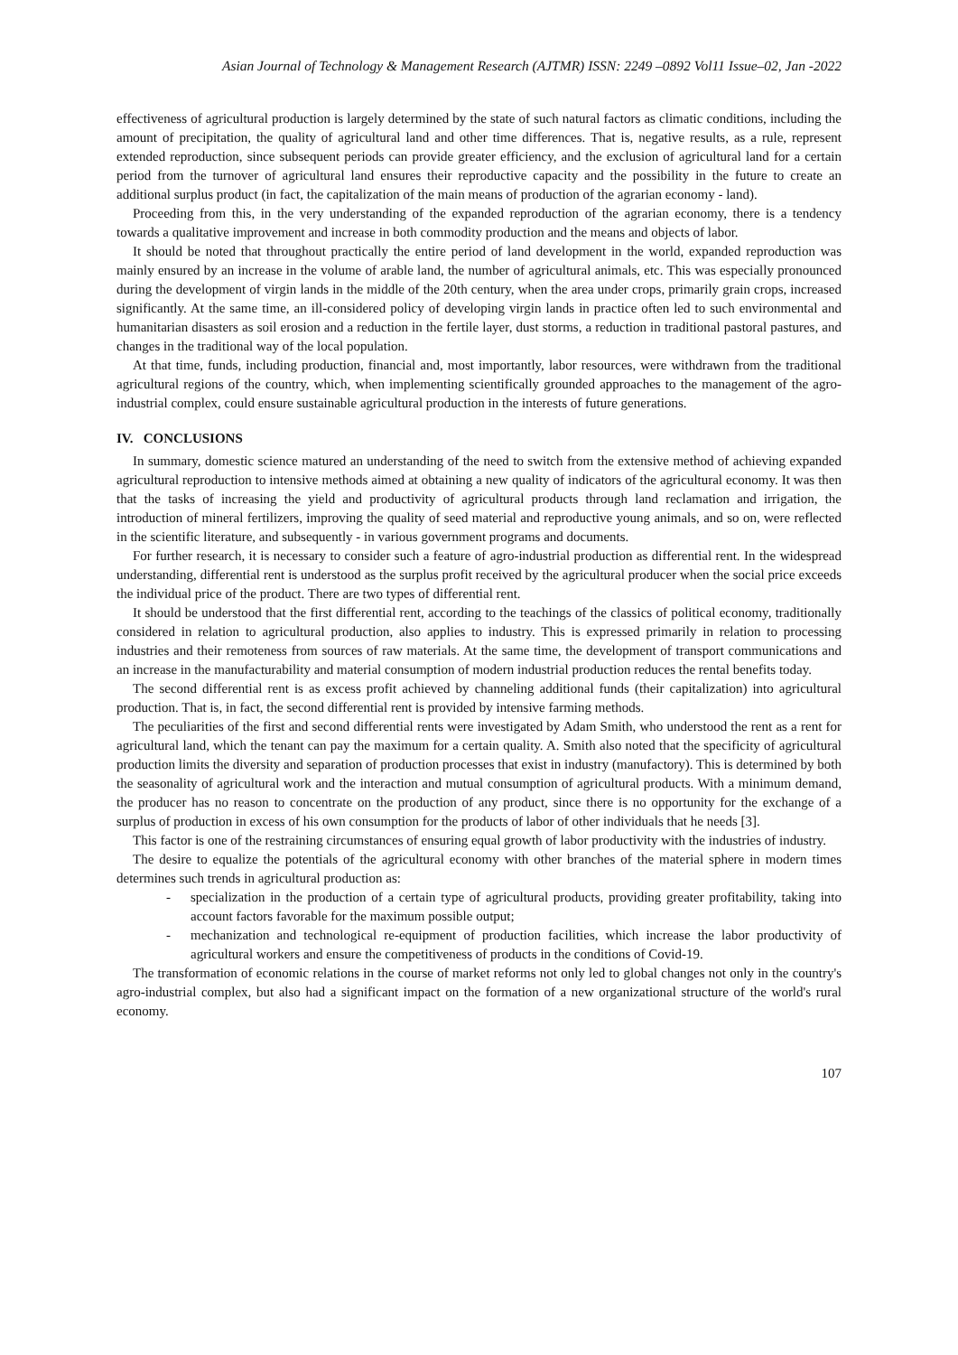Asian Journal of Technology & Management Research (AJTMR) ISSN: 2249 –0892 Vol11 Issue–02, Jan -2022
effectiveness of agricultural production is largely determined by the state of such natural factors as climatic conditions, including the amount of precipitation, the quality of agricultural land and other time differences. That is, negative results, as a rule, represent extended reproduction, since subsequent periods can provide greater efficiency, and the exclusion of agricultural land for a certain period from the turnover of agricultural land ensures their reproductive capacity and the possibility in the future to create an additional surplus product (in fact, the capitalization of the main means of production of the agrarian economy - land).
Proceeding from this, in the very understanding of the expanded reproduction of the agrarian economy, there is a tendency towards a qualitative improvement and increase in both commodity production and the means and objects of labor.
It should be noted that throughout practically the entire period of land development in the world, expanded reproduction was mainly ensured by an increase in the volume of arable land, the number of agricultural animals, etc. This was especially pronounced during the development of virgin lands in the middle of the 20th century, when the area under crops, primarily grain crops, increased significantly. At the same time, an ill-considered policy of developing virgin lands in practice often led to such environmental and humanitarian disasters as soil erosion and a reduction in the fertile layer, dust storms, a reduction in traditional pastoral pastures, and changes in the traditional way of the local population.
At that time, funds, including production, financial and, most importantly, labor resources, were withdrawn from the traditional agricultural regions of the country, which, when implementing scientifically grounded approaches to the management of the agro-industrial complex, could ensure sustainable agricultural production in the interests of future generations.
IV. CONCLUSIONS
In summary, domestic science matured an understanding of the need to switch from the extensive method of achieving expanded agricultural reproduction to intensive methods aimed at obtaining a new quality of indicators of the agricultural economy. It was then that the tasks of increasing the yield and productivity of agricultural products through land reclamation and irrigation, the introduction of mineral fertilizers, improving the quality of seed material and reproductive young animals, and so on, were reflected in the scientific literature, and subsequently - in various government programs and documents.
For further research, it is necessary to consider such a feature of agro-industrial production as differential rent. In the widespread understanding, differential rent is understood as the surplus profit received by the agricultural producer when the social price exceeds the individual price of the product. There are two types of differential rent.
It should be understood that the first differential rent, according to the teachings of the classics of political economy, traditionally considered in relation to agricultural production, also applies to industry. This is expressed primarily in relation to processing industries and their remoteness from sources of raw materials. At the same time, the development of transport communications and an increase in the manufacturability and material consumption of modern industrial production reduces the rental benefits today.
The second differential rent is as excess profit achieved by channeling additional funds (their capitalization) into agricultural production. That is, in fact, the second differential rent is provided by intensive farming methods.
The peculiarities of the first and second differential rents were investigated by Adam Smith, who understood the rent as a rent for agricultural land, which the tenant can pay the maximum for a certain quality. A. Smith also noted that the specificity of agricultural production limits the diversity and separation of production processes that exist in industry (manufactory). This is determined by both the seasonality of agricultural work and the interaction and mutual consumption of agricultural products. With a minimum demand, the producer has no reason to concentrate on the production of any product, since there is no opportunity for the exchange of a surplus of production in excess of his own consumption for the products of labor of other individuals that he needs [3].
This factor is one of the restraining circumstances of ensuring equal growth of labor productivity with the industries of industry.
The desire to equalize the potentials of the agricultural economy with other branches of the material sphere in modern times determines such trends in agricultural production as:
- specialization in the production of a certain type of agricultural products, providing greater profitability, taking into account factors favorable for the maximum possible output;
- mechanization and technological re-equipment of production facilities, which increase the labor productivity of agricultural workers and ensure the competitiveness of products in the conditions of Covid-19.
The transformation of economic relations in the course of market reforms not only led to global changes not only in the country's agro-industrial complex, but also had a significant impact on the formation of a new organizational structure of the world's rural economy.
107